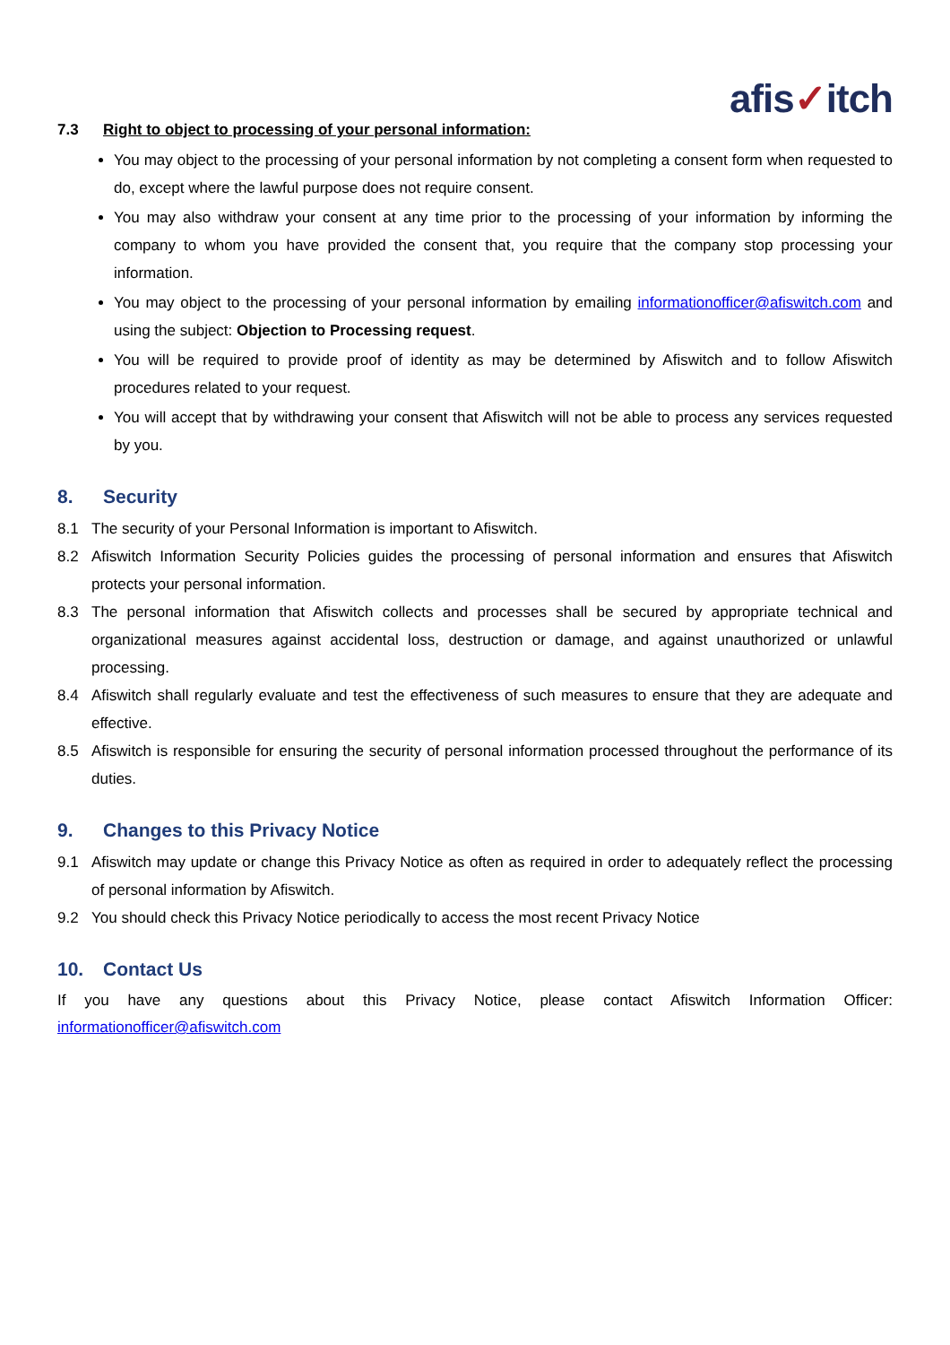afis✓itch
7.3 Right to object to processing of your personal information:
You may object to the processing of your personal information by not completing a consent form when requested to do, except where the lawful purpose does not require consent.
You may also withdraw your consent at any time prior to the processing of your information by informing the company to whom you have provided the consent that, you require that the company stop processing your information.
You may object to the processing of your personal information by emailing informationofficer@afiswitch.com and using the subject: Objection to Processing request.
You will be required to provide proof of identity as may be determined by Afiswitch and to follow Afiswitch procedures related to your request.
You will accept that by withdrawing your consent that Afiswitch will not be able to process any services requested by you.
8. Security
8.1 The security of your Personal Information is important to Afiswitch.
8.2 Afiswitch Information Security Policies guides the processing of personal information and ensures that Afiswitch protects your personal information.
8.3 The personal information that Afiswitch collects and processes shall be secured by appropriate technical and organizational measures against accidental loss, destruction or damage, and against unauthorized or unlawful processing.
8.4 Afiswitch shall regularly evaluate and test the effectiveness of such measures to ensure that they are adequate and effective.
8.5 Afiswitch is responsible for ensuring the security of personal information processed throughout the performance of its duties.
9. Changes to this Privacy Notice
9.1 Afiswitch may update or change this Privacy Notice as often as required in order to adequately reflect the processing of personal information by Afiswitch.
9.2 You should check this Privacy Notice periodically to access the most recent Privacy Notice
10. Contact Us
If you have any questions about this Privacy Notice, please contact Afiswitch Information Officer: informationofficer@afiswitch.com